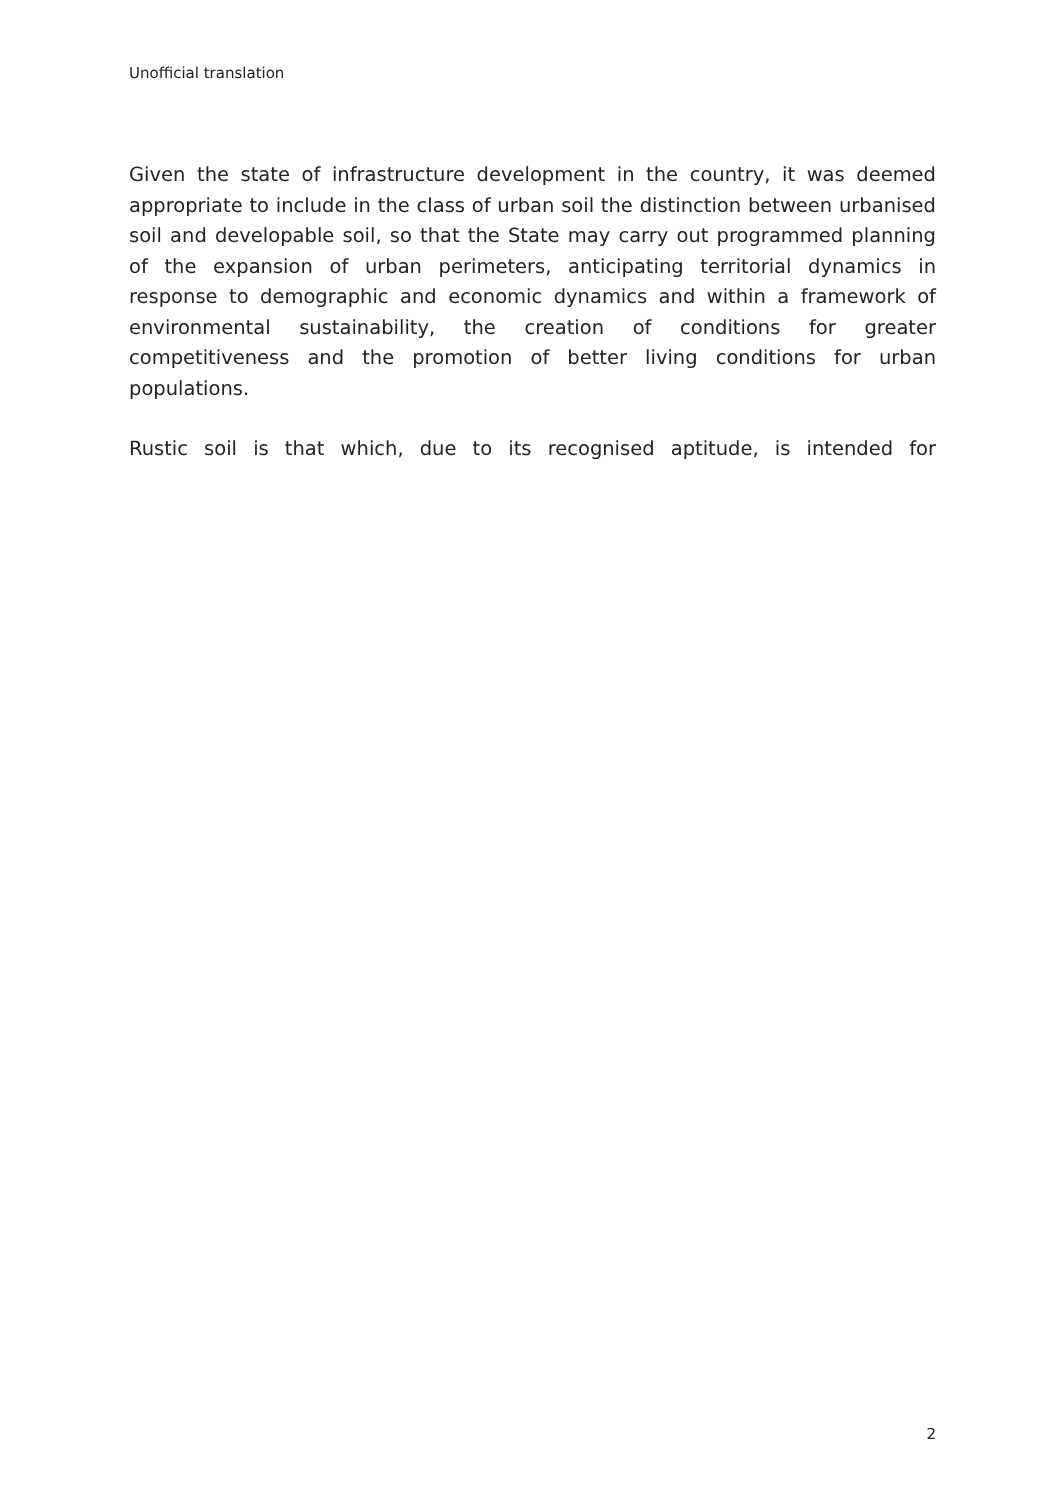Unofficial translation
Given the state of infrastructure development in the country, it was deemed appropriate to include in the class of urban soil the distinction between urbanised soil and developable soil, so that the State may carry out programmed planning of the expansion of urban perimeters, anticipating territorial dynamics in response to demographic and economic dynamics and within a framework of environmental sustainability, the creation of conditions for greater competitiveness and the promotion of better living conditions for urban populations.
Rustic soil is that which, due to its recognised aptitude, is intended for
2